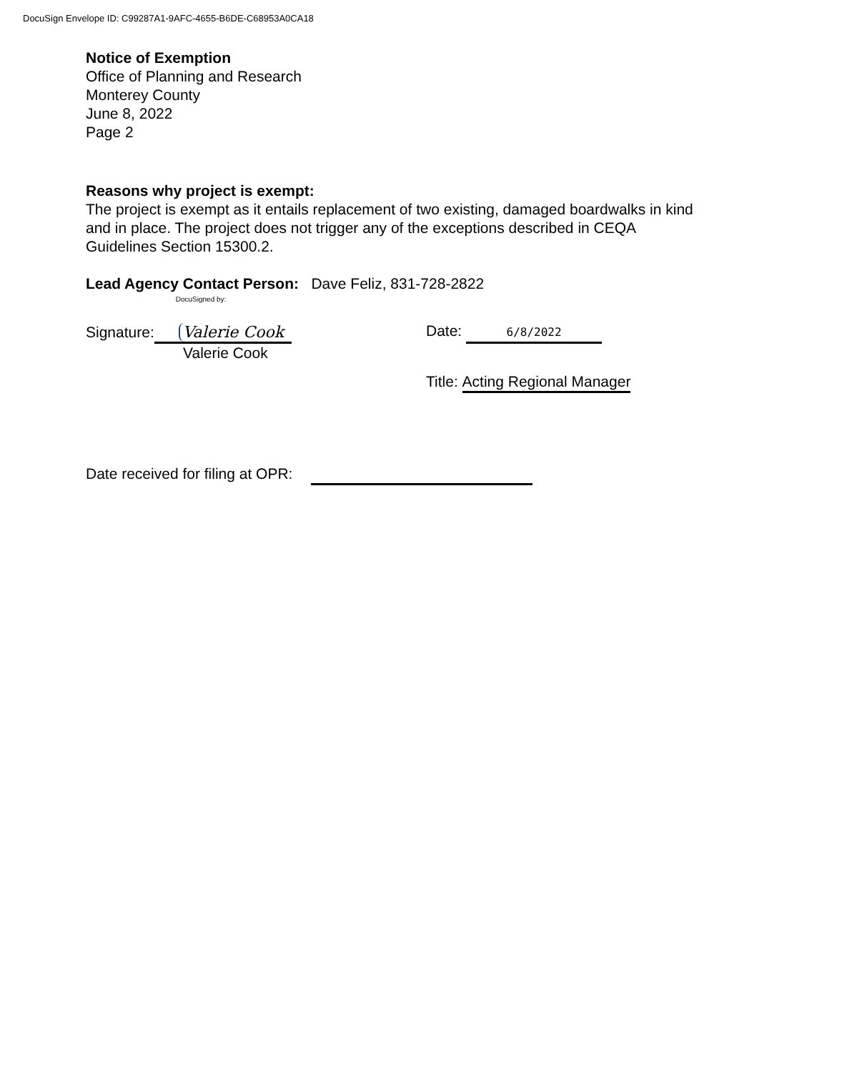DocuSign Envelope ID: C99287A1-9AFC-4655-B6DE-C68953A0CA18
Notice of Exemption
Office of Planning and Research
Monterey County
June 8, 2022
Page 2
Reasons why project is exempt:
The project is exempt as it entails replacement of two existing, damaged boardwalks in kind
and in place. The project does not trigger any of the exceptions described in CEQA
Guidelines Section 15300.2.
Lead Agency Contact Person: Dave Feliz, 831-728-2822
Signature: DocuSigned by: Valerie Cook
Valerie Cook
Date: 6/8/2022
Title: Acting Regional Manager
Date received for filing at OPR: